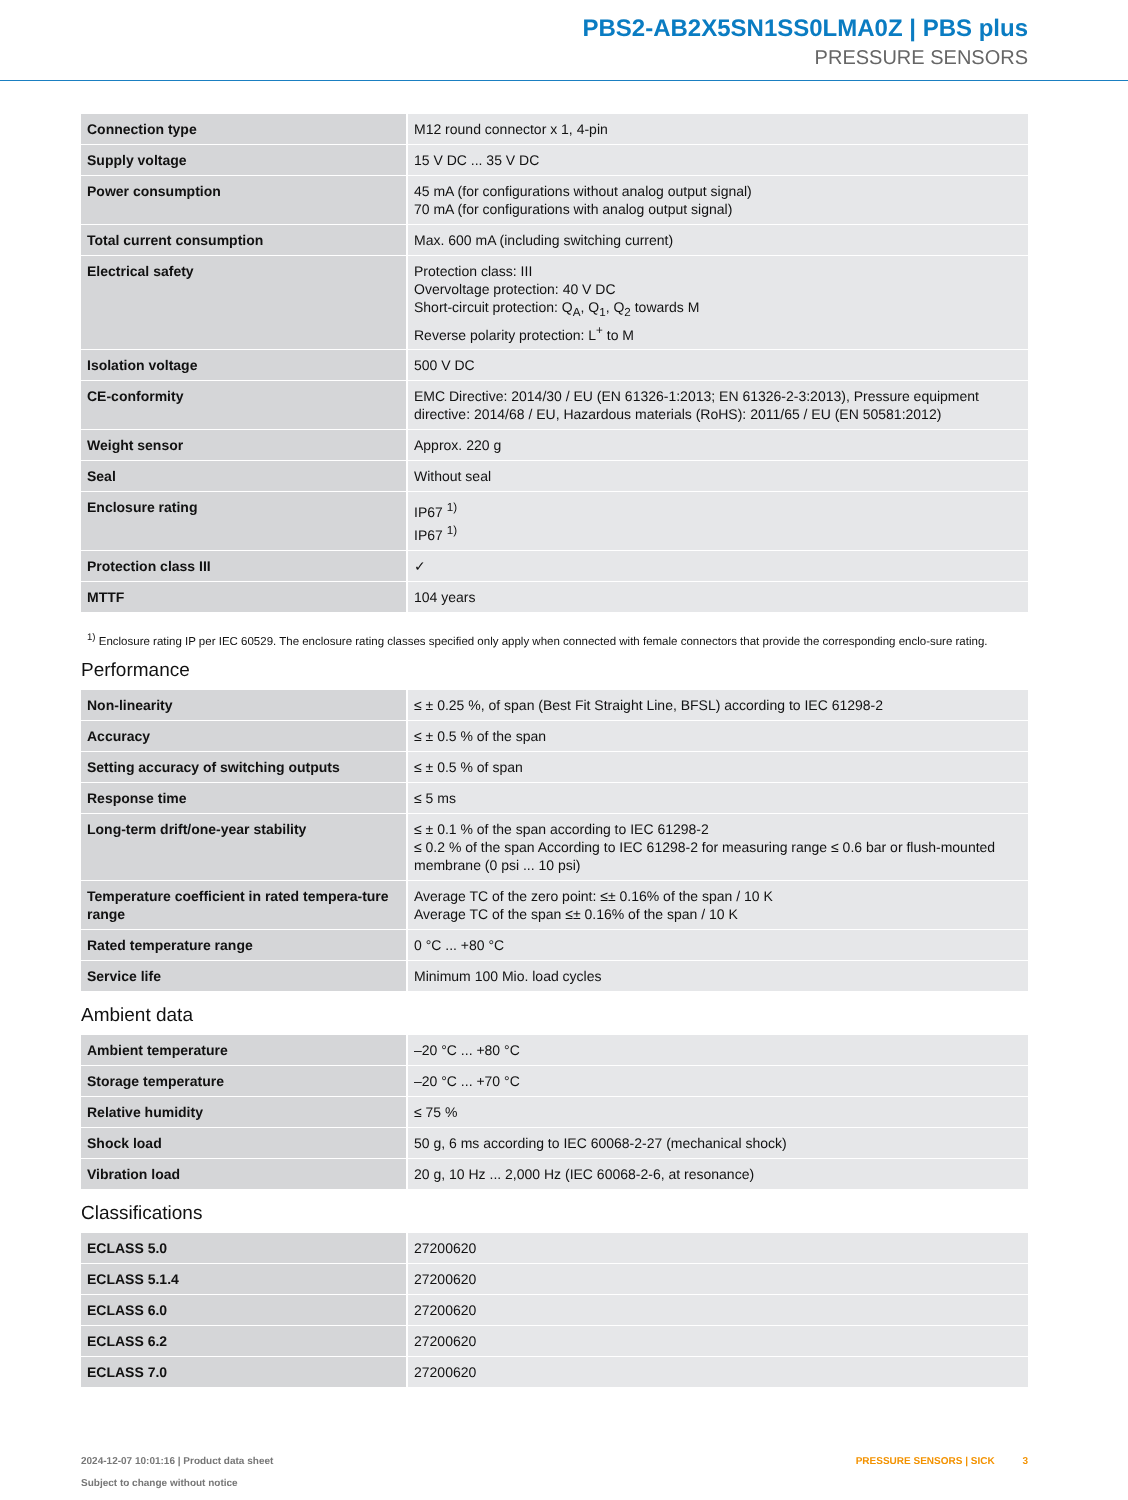PBS2-AB2X5SN1SS0LMA0Z | PBS plus
PRESSURE SENSORS
| Connection type | M12 round connector x 1, 4-pin |
| Supply voltage | 15 V DC ... 35 V DC |
| Power consumption | 45 mA (for configurations without analog output signal) 70 mA (for configurations with analog output signal) |
| Total current consumption | Max. 600 mA (including switching current) |
| Electrical safety | Protection class: III Overvoltage protection: 40 V DC Short-circuit protection: Q<sub>A</sub>, Q<sub>1</sub>, Q<sub>2</sub> towards M Reverse polarity protection: L<sup>+</sup> to M |
| Isolation voltage | 500 V DC |
| CE-conformity | EMC Directive: 2014/30 / EU (EN 61326-1:2013; EN 61326-2-3:2013), Pressure equipment directive: 2014/68 / EU, Hazardous materials (RoHS): 2011/65 / EU (EN 50581:2012) |
| Weight sensor | Approx. 220 g |
| Seal | Without seal |
| Enclosure rating | IP67 <sup>1)</sup> IP67 <sup>1)</sup> |
| Protection class III | ✓ |
| MTTF | 104 years |
<sup>1)</sup> Enclosure rating IP per IEC 60529. The enclosure rating classes specified only apply when connected with female connectors that provide the corresponding enclo-sure rating.
Performance
| Non-linearity | ≤ ± 0.25 %, of span (Best Fit Straight Line, BFSL) according to IEC 61298-2 |
| Accuracy | ≤ ± 0.5 % of the span |
| Setting accuracy of switching outputs | ≤ ± 0.5 % of span |
| Response time | ≤ 5 ms |
| Long-term drift/one-year stability | ≤ ± 0.1 % of the span according to IEC 61298-2 ≤ 0.2 % of the span According to IEC 61298-2 for measuring range ≤ 0.6 bar or flush-mounted membrane (0 psi ... 10 psi) |
| Temperature coefficient in rated tempera-ture range | Average TC of the zero point: ≤± 0.16% of the span / 10 K Average TC of the span ≤± 0.16% of the span / 10 K |
| Rated temperature range | 0 °C ... +80 °C |
| Service life | Minimum 100 Mio. load cycles |
Ambient data
| Ambient temperature | –20 °C ... +80 °C |
| Storage temperature | –20 °C ... +70 °C |
| Relative humidity | ≤ 75 % |
| Shock load | 50 g, 6 ms according to IEC 60068-2-27 (mechanical shock) |
| Vibration load | 20 g, 10 Hz ... 2,000 Hz (IEC 60068-2-6, at resonance) |
Classifications
| ECLASS 5.0 | 27200620 |
| ECLASS 5.1.4 | 27200620 |
| ECLASS 6.0 | 27200620 |
| ECLASS 6.2 | 27200620 |
| ECLASS 7.0 | 27200620 |
2024-12-07 10:01:16 | Product data sheet
Subject to change without notice
PRESSURE SENSORS | SICK 3